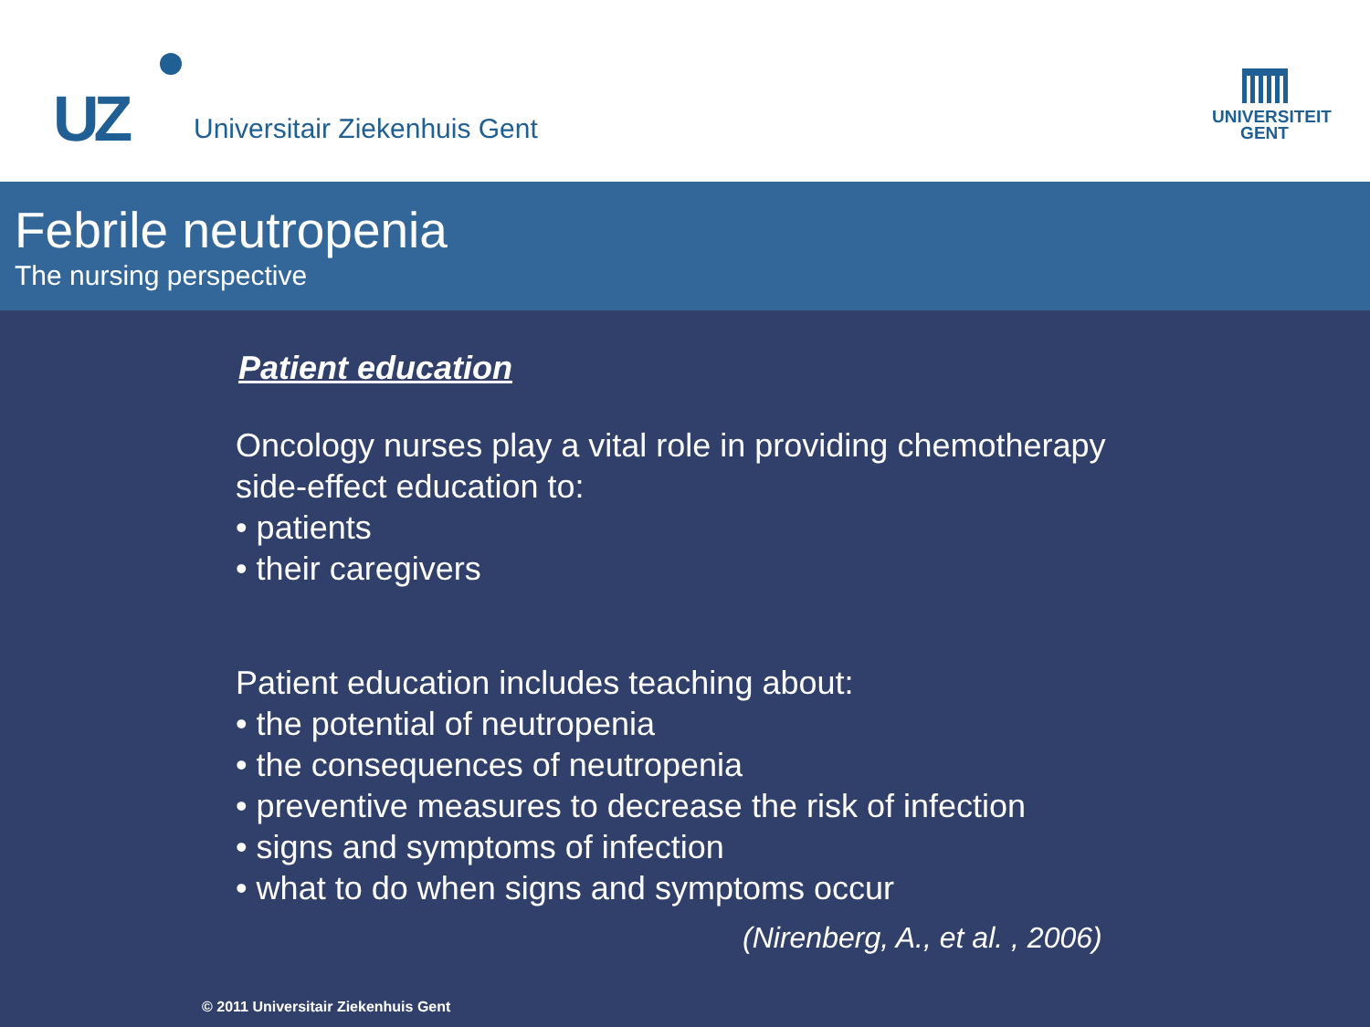UZ Universitair Ziekenhuis Gent
UNIVERSITEIT
GENT
Febrile neutropenia
The nursing perspective
Patient education
Oncology nurses play a vital role in providing chemotherapy
side-effect education to:
• patients
• their caregivers
Patient education includes teaching about:
• the potential of neutropenia
• the consequences of neutropenia
• preventive measures to decrease the risk of infection
• signs and symptoms of infection
• what to do when signs and symptoms occur
(Nirenberg, A., et al. , 2006)
© 2011 Universitair Ziekenhuis Gent